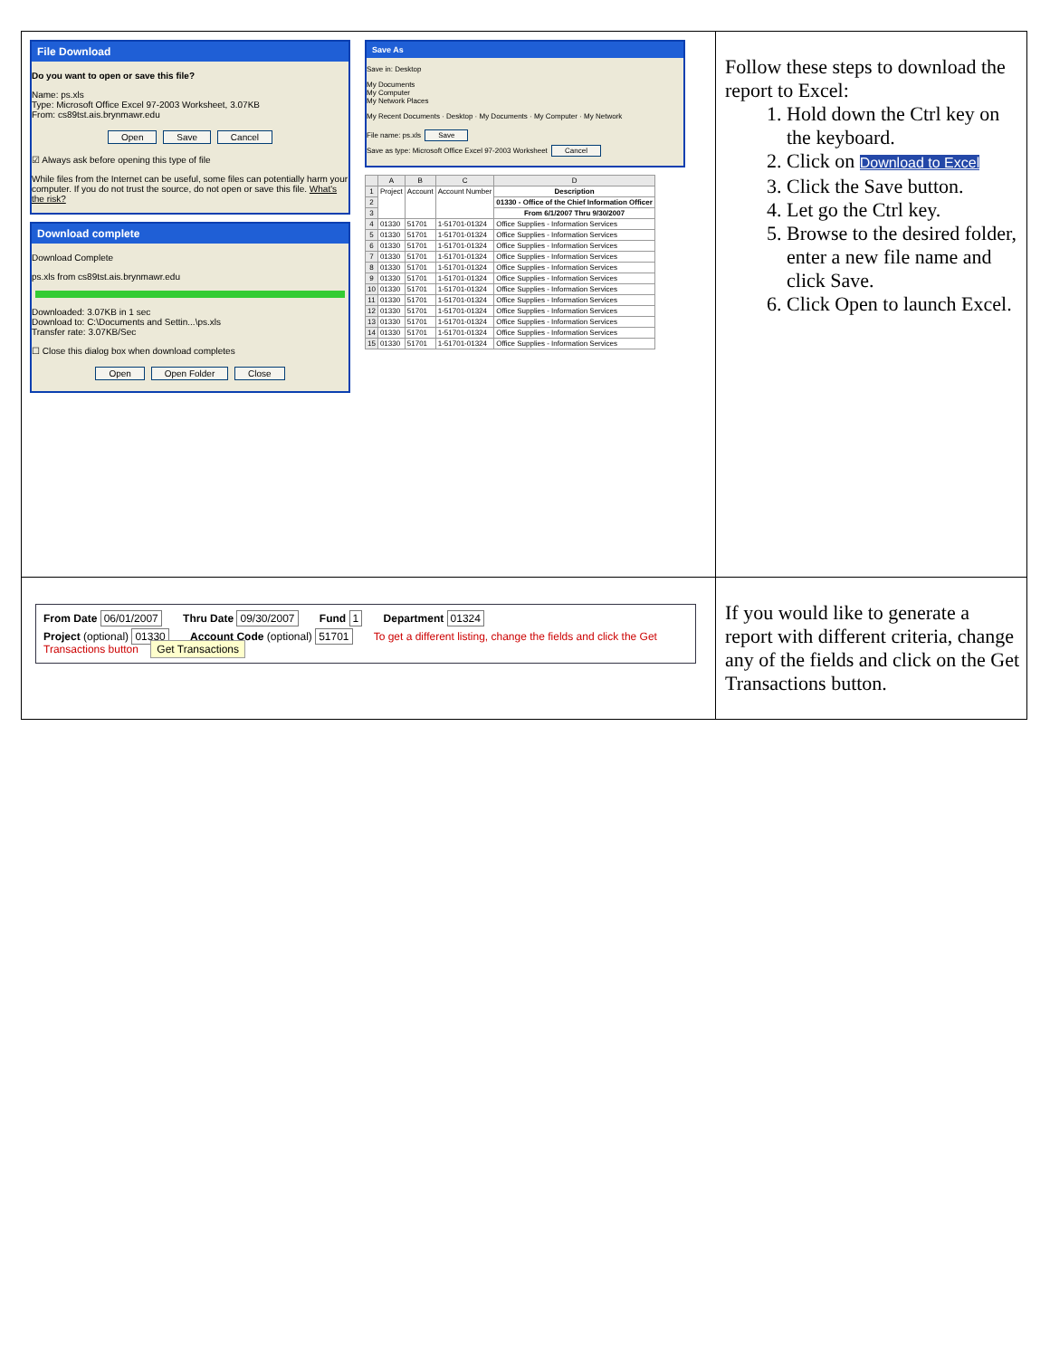| File Download Do you want to open or save this file? Name: ps.xls Type: Microsoft Office Excel 97-2003 Worksheet, 3.07KB From: cs89tst.ais.brynmawr.edu Open Save Cancel ☑ Always ask before opening this type of file While files from the Internet can be useful, some files can potentially harm your computer. If you do not trust the source, do not open or save this file. What's the risk? Download complete Download Complete ps.xls from cs89tst.ais.brynmawr.edu Downloaded: 3.07KB in 1 sec Download to: C:\Documents and Settin...\ps.xls Transfer rate: 3.07KB/Sec ☐ Close this dialog box when download completes Open Open Folder Close Save As Save in: Desktop My Documents My Computer My Network Places My Recent Documents · Desktop · My Documents · My Computer · My Network File name: ps.xls Save Save as type: Microsoft Office Excel 97-2003 Worksheet Cancel / / A / B / C / D / / --- / --- / --- / --- / --- / / 1 / Project / Account / Account Number / Description / / 2 / / / / 01330 - Office of the Chief Information Officer / / 3 / / / / From 6/1/2007 Thru 9/30/2007 / / 4 / 01330 / 51701 / 1-51701-01324 / Office Supplies - Information Services / / 5 / 01330 / 51701 / 1-51701-01324 / Office Supplies - Information Services / / 6 / 01330 / 51701 / 1-51701-01324 / Office Supplies - Information Services / / 7 / 01330 / 51701 / 1-51701-01324 / Office Supplies - Information Services / / 8 / 01330 / 51701 / 1-51701-01324 / Office Supplies - Information Services / / 9 / 01330 / 51701 / 1-51701-01324 / Office Supplies - Information Services / / 10 / 01330 / 51701 / 1-51701-01324 / Office Supplies - Information Services / / 11 / 01330 / 51701 / 1-51701-01324 / Office Supplies - Information Services / / 12 / 01330 / 51701 / 1-51701-01324 / Office Supplies - Information Services / / 13 / 01330 / 51701 / 1-51701-01324 / Office Supplies - Information Services / / 14 / 01330 / 51701 / 1-51701-01324 / Office Supplies - Information Services / / 15 / 01330 / 51701 / 1-51701-01324 / Office Supplies - Information Services / | Follow these steps to download the report to Excel: 1. Hold down the Ctrl key on the keyboard. 2. Click on Download to Excel 3. Click the Save button. 4. Let go the Ctrl key. 5. Browse to the desired folder, enter a new file name and click Save. 6. Click Open to launch Excel. |
| From Date 06/01/2007 Thru Date 09/30/2007 Fund 1 Department 01324 Project (optional) 01330 Account Code (optional) 51701 To get a different listing, change the fields and click the Get Transactions button Get Transactions | If you would like to generate a report with different criteria, change any of the fields and click on the Get Transactions button. |